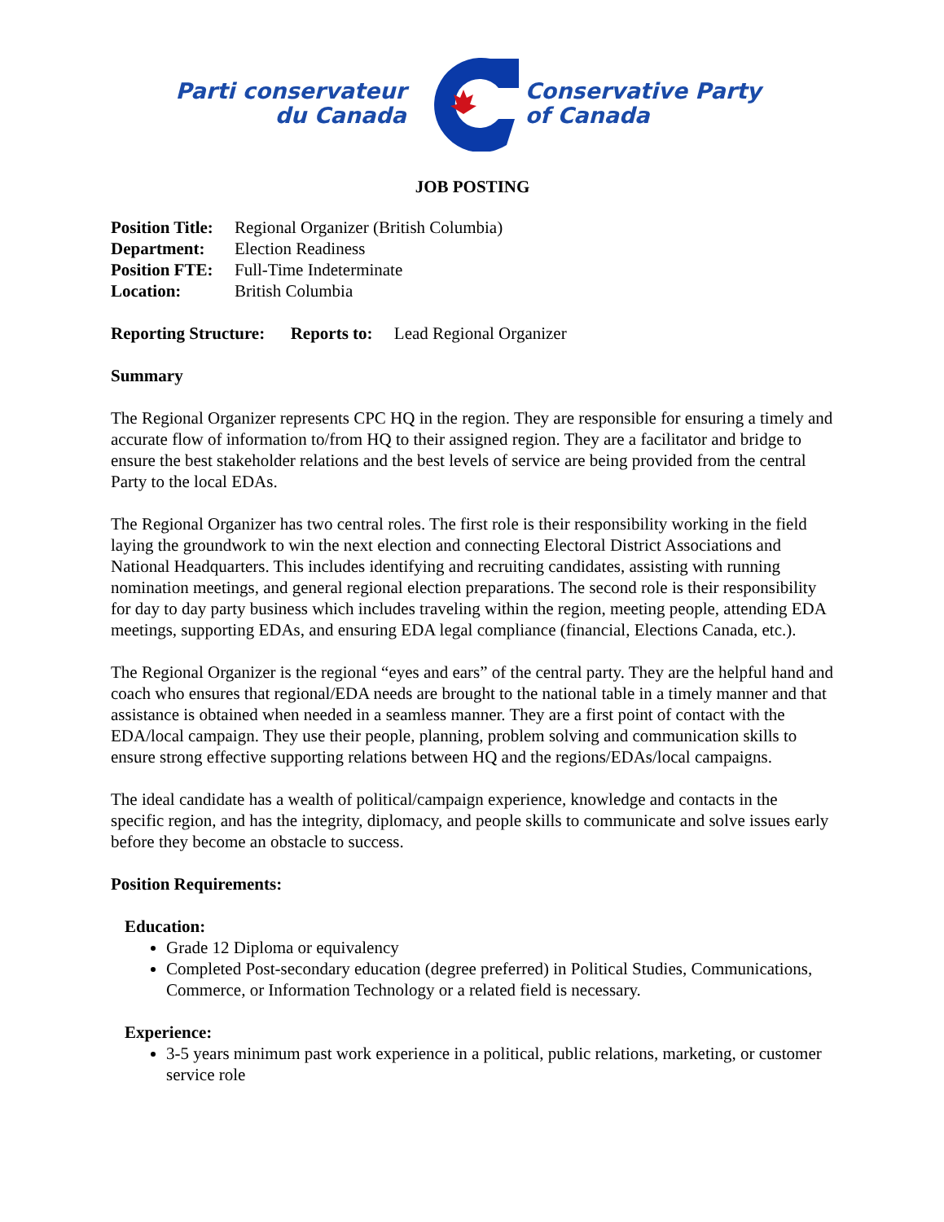Parti conservateur
du Canada
Conservative Party
of Canada
JOB POSTING
Position Title: Regional Organizer (British Columbia)
Department: Election Readiness
Position FTE: Full-Time Indeterminate
Location: British Columbia
Reporting Structure: Reports to: Lead Regional Organizer
Summary
The Regional Organizer represents CPC HQ in the region. They are responsible for ensuring a timely and accurate flow of information to/from HQ to their assigned region. They are a facilitator and bridge to ensure the best stakeholder relations and the best levels of service are being provided from the central Party to the local EDAs.
The Regional Organizer has two central roles. The first role is their responsibility working in the field laying the groundwork to win the next election and connecting Electoral District Associations and National Headquarters. This includes identifying and recruiting candidates, assisting with running nomination meetings, and general regional election preparations. The second role is their responsibility for day to day party business which includes traveling within the region, meeting people, attending EDA meetings, supporting EDAs, and ensuring EDA legal compliance (financial, Elections Canada, etc.).
The Regional Organizer is the regional “eyes and ears” of the central party. They are the helpful hand and coach who ensures that regional/EDA needs are brought to the national table in a timely manner and that assistance is obtained when needed in a seamless manner. They are a first point of contact with the EDA/local campaign. They use their people, planning, problem solving and communication skills to ensure strong effective supporting relations between HQ and the regions/EDAs/local campaigns.
The ideal candidate has a wealth of political/campaign experience, knowledge and contacts in the specific region, and has the integrity, diplomacy, and people skills to communicate and solve issues early before they become an obstacle to success.
Position Requirements:
Education:
Grade 12 Diploma or equivalency
Completed Post-secondary education (degree preferred) in Political Studies, Communications, Commerce, or Information Technology or a related field is necessary.
Experience:
3-5 years minimum past work experience in a political, public relations, marketing, or customer service role